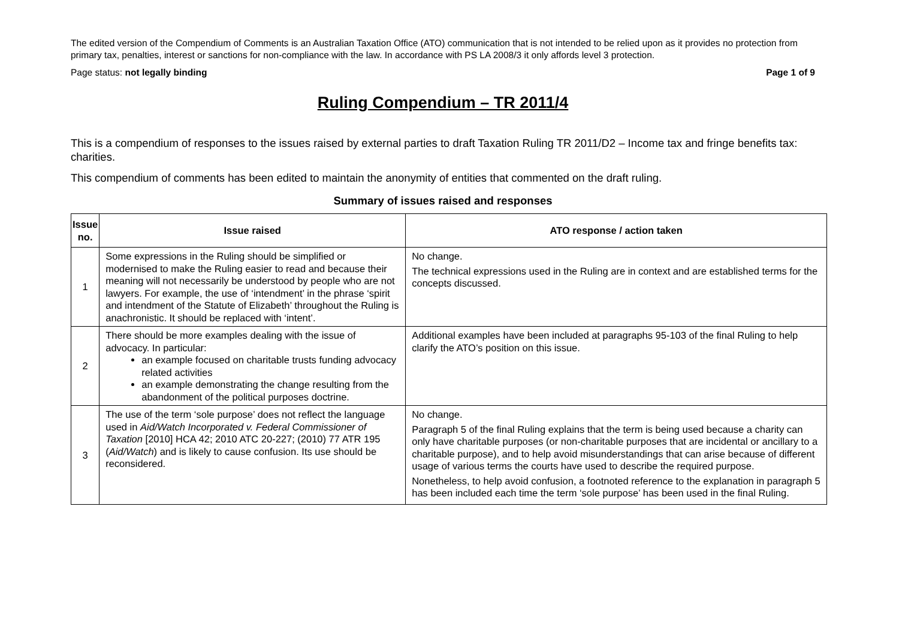The edited version of the Compendium of Comments is an Australian Taxation Office (ATO) communication that is not intended to be relied upon as it provides no protection from primary tax, penalties, interest or sanctions for non-compliance with the law. In accordance with PS LA 2008/3 it only affords level 3 protection.
Page status: not legally binding Page 1 of 9
Ruling Compendium – TR 2011/4
This is a compendium of responses to the issues raised by external parties to draft Taxation Ruling TR 2011/D2 – Income tax and fringe benefits tax: charities.
This compendium of comments has been edited to maintain the anonymity of entities that commented on the draft ruling.
Summary of issues raised and responses
| Issue no. | Issue raised | ATO response / action taken |
| --- | --- | --- |
| 1 | Some expressions in the Ruling should be simplified or modernised to make the Ruling easier to read and because their meaning will not necessarily be understood by people who are not lawyers. For example, the use of ‘intendment’ in the phrase ‘spirit and intendment of the Statute of Elizabeth’ throughout the Ruling is anachronistic. It should be replaced with ‘intent’. | No change. The technical expressions used in the Ruling are in context and are established terms for the concepts discussed. |
| 2 | There should be more examples dealing with the issue of advocacy. In particular: an example focused on charitable trusts funding advocacy related activities an example demonstrating the change resulting from the abandonment of the political purposes doctrine. | Additional examples have been included at paragraphs 95-103 of the final Ruling to help clarify the ATO’s position on this issue. |
| 3 | The use of the term ‘sole purpose’ does not reflect the language used in Aid/Watch Incorporated v. Federal Commissioner of Taxation [2010] HCA 42; 2010 ATC 20-227; (2010) 77 ATR 195 ( Aid/Watch ) and is likely to cause confusion. Its use should be reconsidered. | No change. Paragraph 5 of the final Ruling explains that the term is being used because a charity can only have charitable purposes (or non-charitable purposes that are incidental or ancillary to a charitable purpose), and to help avoid misunderstandings that can arise because of different usage of various terms the courts have used to describe the required purpose. Nonetheless, to help avoid confusion, a footnoted reference to the explanation in paragraph 5 has been included each time the term ‘sole purpose’ has been used in the final Ruling. |